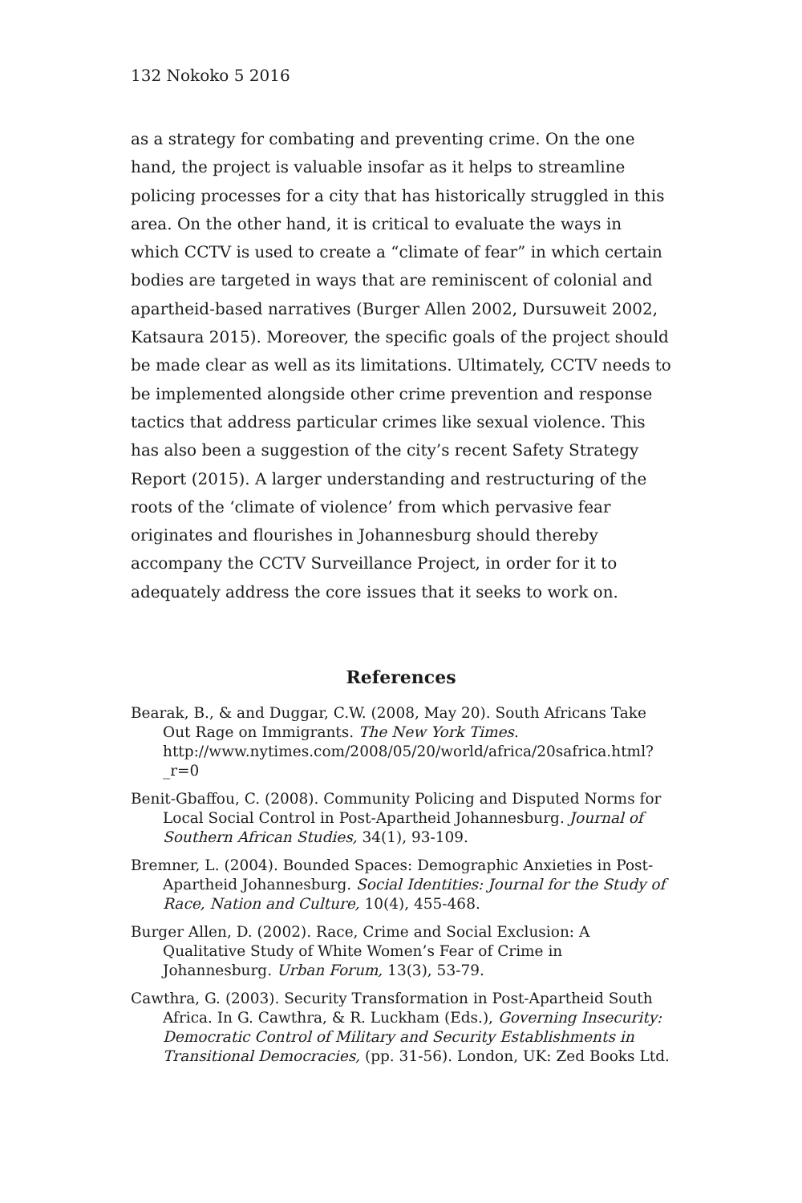132 Nokoko 5 2016
as a strategy for combating and preventing crime. On the one hand, the project is valuable insofar as it helps to streamline policing processes for a city that has historically struggled in this area. On the other hand, it is critical to evaluate the ways in which CCTV is used to create a “climate of fear” in which certain bodies are targeted in ways that are reminiscent of colonial and apartheid-based narratives (Burger Allen 2002, Dursuweit 2002, Katsaura 2015). Moreover, the specific goals of the project should be made clear as well as its limitations. Ultimately, CCTV needs to be implemented alongside other crime prevention and response tactics that address particular crimes like sexual violence. This has also been a suggestion of the city’s recent Safety Strategy Report (2015). A larger understanding and restructuring of the roots of the ‘climate of violence’ from which pervasive fear originates and flourishes in Johannesburg should thereby accompany the CCTV Surveillance Project, in order for it to adequately address the core issues that it seeks to work on.
References
Bearak, B., & and Duggar, C.W. (2008, May 20). South Africans Take Out Rage on Immigrants. The New York Times. http://www.nytimes.com/2008/05/20/world/africa/20safrica.html?_r=0
Benit-Gbaffou, C. (2008). Community Policing and Disputed Norms for Local Social Control in Post-Apartheid Johannesburg. Journal of Southern African Studies, 34(1), 93-109.
Bremner, L. (2004). Bounded Spaces: Demographic Anxieties in Post-Apartheid Johannesburg. Social Identities: Journal for the Study of Race, Nation and Culture, 10(4), 455-468.
Burger Allen, D. (2002). Race, Crime and Social Exclusion: A Qualitative Study of White Women’s Fear of Crime in Johannesburg. Urban Forum, 13(3), 53-79.
Cawthra, G. (2003). Security Transformation in Post-Apartheid South Africa. In G. Cawthra, & R. Luckham (Eds.), Governing Insecurity: Democratic Control of Military and Security Establishments in Transitional Democracies, (pp. 31-56). London, UK: Zed Books Ltd.